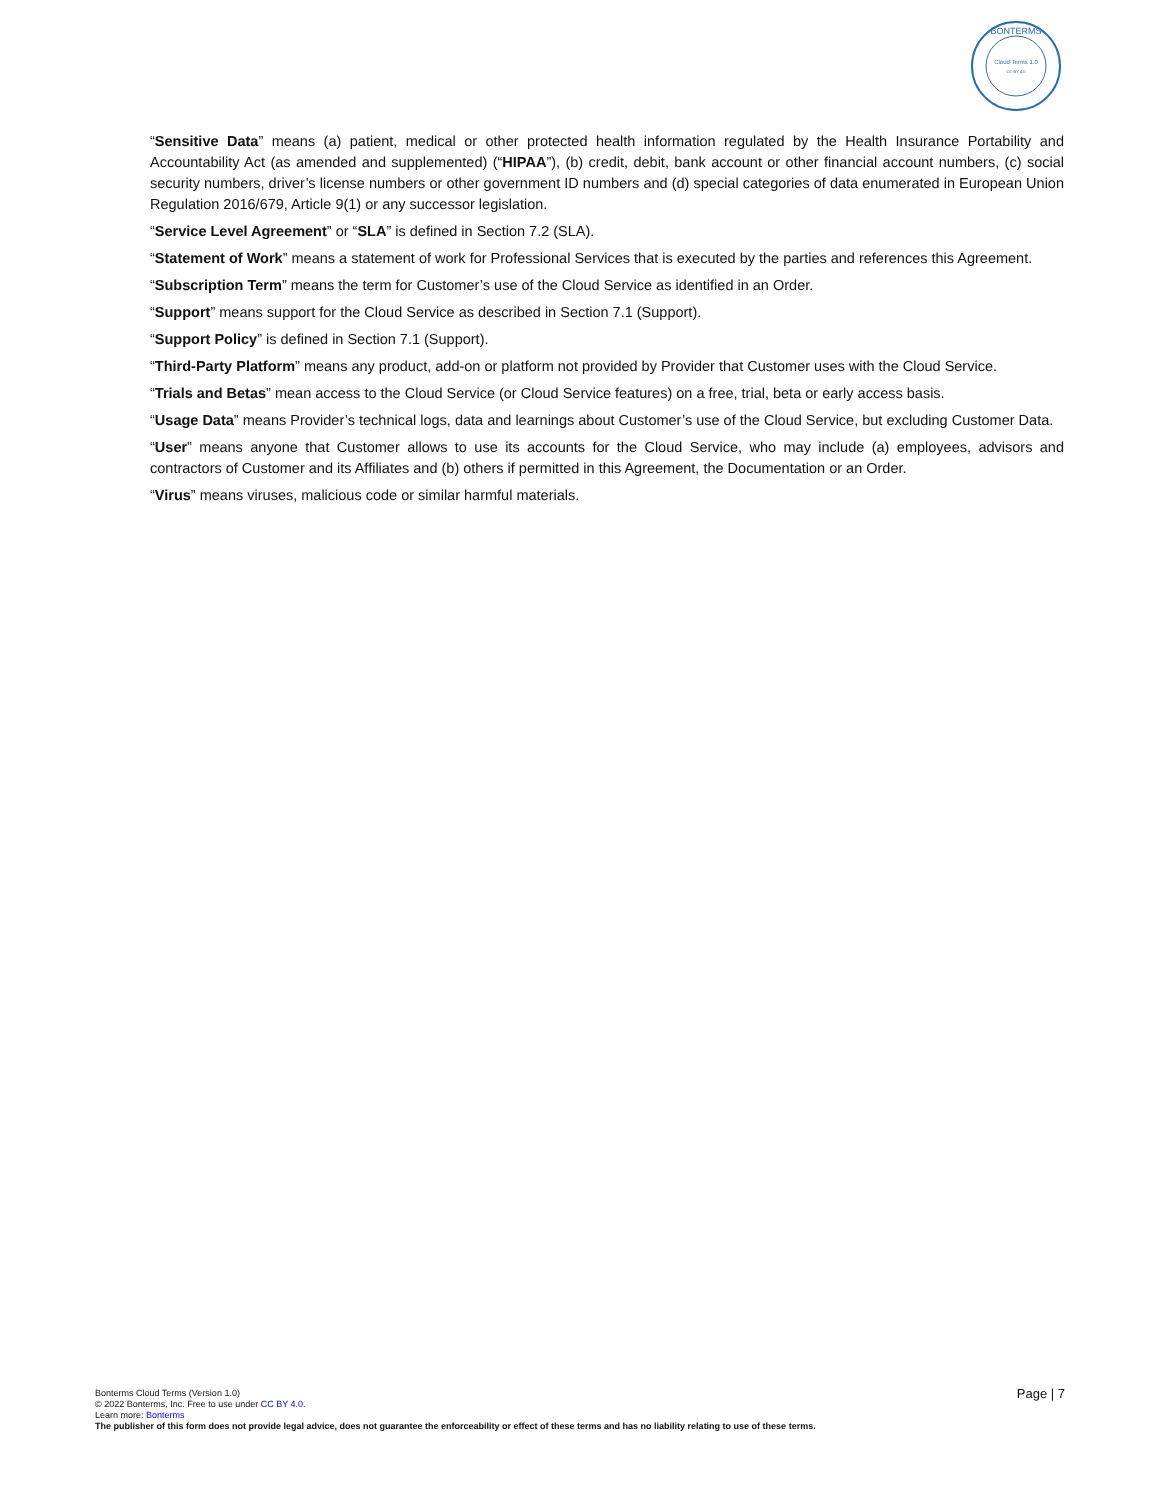Cloud Terms 1.0
CC-BY 4.0
BONTERMS
“Sensitive Data” means (a) patient, medical or other protected health information regulated by the Health Insurance Portability and Accountability Act (as amended and supplemented) (“HIPAA”), (b) credit, debit, bank account or other financial account numbers, (c) social security numbers, driver’s license numbers or other government ID numbers and (d) special categories of data enumerated in European Union Regulation 2016/679, Article 9(1) or any successor legislation.
“Service Level Agreement” or “SLA” is defined in Section 7.2 (SLA).
“Statement of Work” means a statement of work for Professional Services that is executed by the parties and references this Agreement.
“Subscription Term” means the term for Customer’s use of the Cloud Service as identified in an Order.
“Support” means support for the Cloud Service as described in Section 7.1 (Support).
“Support Policy” is defined in Section 7.1 (Support).
“Third-Party Platform” means any product, add-on or platform not provided by Provider that Customer uses with the Cloud Service.
“Trials and Betas” mean access to the Cloud Service (or Cloud Service features) on a free, trial, beta or early access basis.
“Usage Data” means Provider’s technical logs, data and learnings about Customer’s use of the Cloud Service, but excluding Customer Data.
“User” means anyone that Customer allows to use its accounts for the Cloud Service, who may include (a) employees, advisors and contractors of Customer and its Affiliates and (b) others if permitted in this Agreement, the Documentation or an Order.
“Virus” means viruses, malicious code or similar harmful materials.
Page | 7
Bonterms Cloud Terms (Version 1.0)
© 2022 Bonterms, Inc. Free to use under CC BY 4.0.
Learn more: Bonterms
The publisher of this form does not provide legal advice, does not guarantee the enforceability or effect of these terms and has no liability relating to use of these terms.